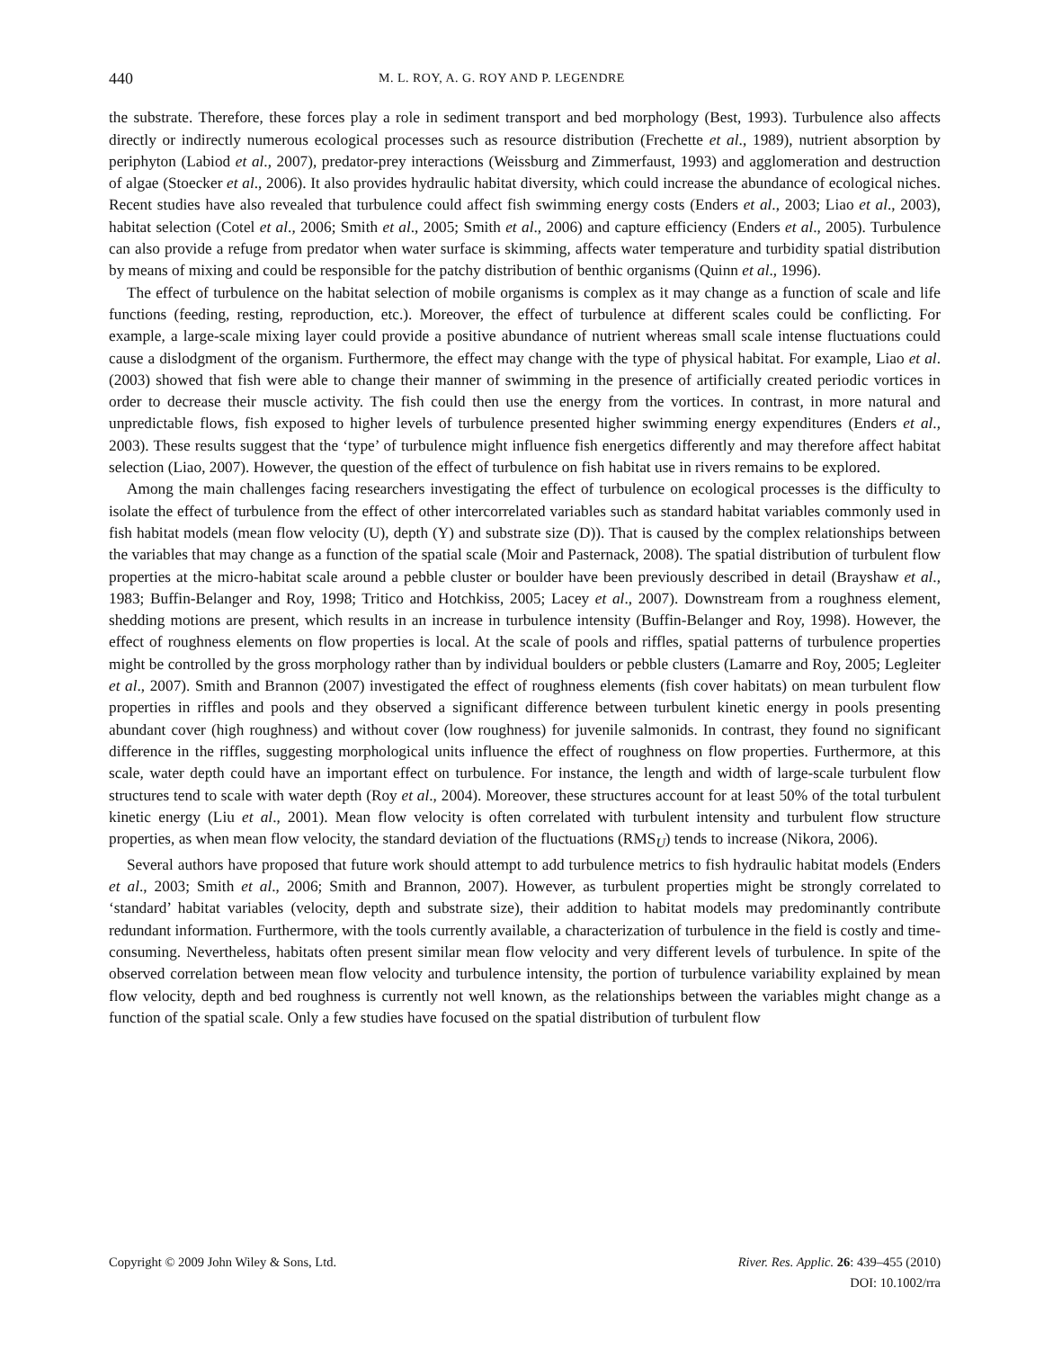440 M. L. ROY, A. G. ROY AND P. LEGENDRE
the substrate. Therefore, these forces play a role in sediment transport and bed morphology (Best, 1993). Turbulence also affects directly or indirectly numerous ecological processes such as resource distribution (Frechette et al., 1989), nutrient absorption by periphyton (Labiod et al., 2007), predator-prey interactions (Weissburg and Zimmerfaust, 1993) and agglomeration and destruction of algae (Stoecker et al., 2006). It also provides hydraulic habitat diversity, which could increase the abundance of ecological niches. Recent studies have also revealed that turbulence could affect fish swimming energy costs (Enders et al., 2003; Liao et al., 2003), habitat selection (Cotel et al., 2006; Smith et al., 2005; Smith et al., 2006) and capture efficiency (Enders et al., 2005). Turbulence can also provide a refuge from predator when water surface is skimming, affects water temperature and turbidity spatial distribution by means of mixing and could be responsible for the patchy distribution of benthic organisms (Quinn et al., 1996).
The effect of turbulence on the habitat selection of mobile organisms is complex as it may change as a function of scale and life functions (feeding, resting, reproduction, etc.). Moreover, the effect of turbulence at different scales could be conflicting. For example, a large-scale mixing layer could provide a positive abundance of nutrient whereas small scale intense fluctuations could cause a dislodgment of the organism. Furthermore, the effect may change with the type of physical habitat. For example, Liao et al. (2003) showed that fish were able to change their manner of swimming in the presence of artificially created periodic vortices in order to decrease their muscle activity. The fish could then use the energy from the vortices. In contrast, in more natural and unpredictable flows, fish exposed to higher levels of turbulence presented higher swimming energy expenditures (Enders et al., 2003). These results suggest that the ‘type’ of turbulence might influence fish energetics differently and may therefore affect habitat selection (Liao, 2007). However, the question of the effect of turbulence on fish habitat use in rivers remains to be explored.
Among the main challenges facing researchers investigating the effect of turbulence on ecological processes is the difficulty to isolate the effect of turbulence from the effect of other intercorrelated variables such as standard habitat variables commonly used in fish habitat models (mean flow velocity (U), depth (Y) and substrate size (D)). That is caused by the complex relationships between the variables that may change as a function of the spatial scale (Moir and Pasternack, 2008). The spatial distribution of turbulent flow properties at the micro-habitat scale around a pebble cluster or boulder have been previously described in detail (Brayshaw et al., 1983; Buffin-Belanger and Roy, 1998; Tritico and Hotchkiss, 2005; Lacey et al., 2007). Downstream from a roughness element, shedding motions are present, which results in an increase in turbulence intensity (Buffin-Belanger and Roy, 1998). However, the effect of roughness elements on flow properties is local. At the scale of pools and riffles, spatial patterns of turbulence properties might be controlled by the gross morphology rather than by individual boulders or pebble clusters (Lamarre and Roy, 2005; Legleiter et al., 2007). Smith and Brannon (2007) investigated the effect of roughness elements (fish cover habitats) on mean turbulent flow properties in riffles and pools and they observed a significant difference between turbulent kinetic energy in pools presenting abundant cover (high roughness) and without cover (low roughness) for juvenile salmonids. In contrast, they found no significant difference in the riffles, suggesting morphological units influence the effect of roughness on flow properties. Furthermore, at this scale, water depth could have an important effect on turbulence. For instance, the length and width of large-scale turbulent flow structures tend to scale with water depth (Roy et al., 2004). Moreover, these structures account for at least 50% of the total turbulent kinetic energy (Liu et al., 2001). Mean flow velocity is often correlated with turbulent intensity and turbulent flow structure properties, as when mean flow velocity, the standard deviation of the fluctuations (RMS<sub>U</sub>) tends to increase (Nikora, 2006).
Several authors have proposed that future work should attempt to add turbulence metrics to fish hydraulic habitat models (Enders et al., 2003; Smith et al., 2006; Smith and Brannon, 2007). However, as turbulent properties might be strongly correlated to ‘standard’ habitat variables (velocity, depth and substrate size), their addition to habitat models may predominantly contribute redundant information. Furthermore, with the tools currently available, a characterization of turbulence in the field is costly and time-consuming. Nevertheless, habitats often present similar mean flow velocity and very different levels of turbulence. In spite of the observed correlation between mean flow velocity and turbulence intensity, the portion of turbulence variability explained by mean flow velocity, depth and bed roughness is currently not well known, as the relationships between the variables might change as a function of the spatial scale. Only a few studies have focused on the spatial distribution of turbulent flow
Copyright © 2009 John Wiley & Sons, Ltd.
River. Res. Applic. 26: 439–455 (2010)
DOI: 10.1002/rra